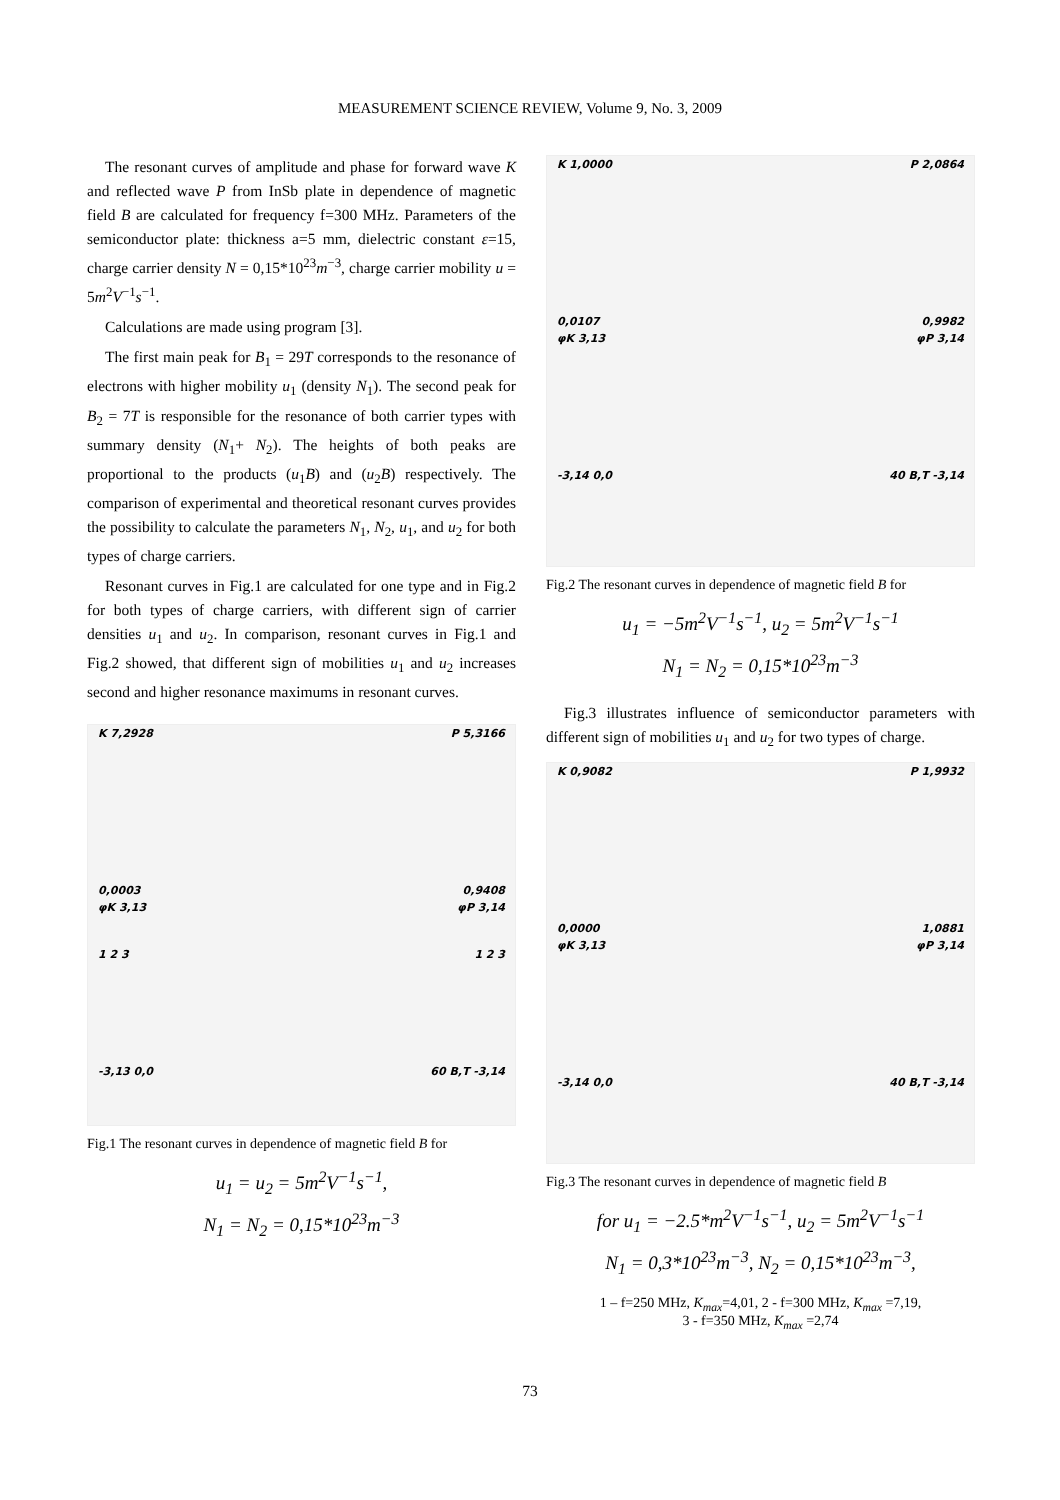MEASUREMENT SCIENCE REVIEW, Volume 9, No. 3, 2009
The resonant curves of amplitude and phase for forward wave K and reflected wave P from InSb plate in dependence of magnetic field B are calculated for frequency f=300 MHz. Parameters of the semiconductor plate: thickness a=5 mm, dielectric constant ε=15, charge carrier density N = 0,15*10<sup>23</sup>m<sup>−3</sup>, charge carrier mobility u = 5m<sup>2</sup>V<sup>−1</sup>s<sup>−1</sup>.
Calculations are made using program [3].
The first main peak for B<sub>1</sub> = 29T corresponds to the resonance of electrons with higher mobility u<sub>1</sub> (density N<sub>1</sub>). The second peak for B<sub>2</sub> = 7T is responsible for the resonance of both carrier types with summary density (N<sub>1</sub>+ N<sub>2</sub>). The heights of both peaks are proportional to the products (u<sub>1</sub>B) and (u<sub>2</sub>B) respectively. The comparison of experimental and theoretical resonant curves provides the possibility to calculate the parameters N<sub>1</sub>, N<sub>2</sub>, u<sub>1</sub>, and u<sub>2</sub> for both types of charge carriers.
Resonant curves in Fig.1 are calculated for one type and in Fig.2 for both types of charge carriers, with different sign of carrier densities u<sub>1</sub> and u<sub>2</sub>. In comparison, resonant curves in Fig.1 and Fig.2 showed, that different sign of mobilities u<sub>1</sub> and u<sub>2</sub> increases second and higher resonance maximums in resonant curves.
K 7,2928 P 5,3166
0,0003 0,9408
φK 3,13 φP 3,14
1 2 3 1 2 3
-3,13 0,0 60 B,T -3,14
Fig.1 The resonant curves in dependence of magnetic field B for
u<sub>1</sub> = u<sub>2</sub> = 5m<sup>2</sup>V<sup>−1</sup>s<sup>−1</sup>,
N<sub>1</sub> = N<sub>2</sub> = 0,15*10<sup>23</sup>m<sup>−3</sup>
K 1,0000 P 2,0864
0,0107 0,9982
φK 3,13 φP 3,14
-3,14 0,0 40 B,T -3,14
Fig.2 The resonant curves in dependence of magnetic field B for
u<sub>1</sub> = −5m<sup>2</sup>V<sup>−1</sup>s<sup>−1</sup>, u<sub>2</sub> = 5m<sup>2</sup>V<sup>−1</sup>s<sup>−1</sup>
N<sub>1</sub> = N<sub>2</sub> = 0,15*10<sup>23</sup>m<sup>−3</sup>
Fig.3 illustrates influence of semiconductor parameters with different sign of mobilities u<sub>1</sub> and u<sub>2</sub> for two types of charge.
K 0,9082 P 1,9932
0,0000 1,0881
φK 3,13 φP 3,14
-3,14 0,0 40 B,T -3,14
Fig.3 The resonant curves in dependence of magnetic field B
for u<sub>1</sub> = −2.5*m<sup>2</sup>V<sup>−1</sup>s<sup>−1</sup>, u<sub>2</sub> = 5m<sup>2</sup>V<sup>−1</sup>s<sup>−1</sup>
N<sub>1</sub> = 0,3*10<sup>23</sup>m<sup>−3</sup>, N<sub>2</sub> = 0,15*10<sup>23</sup>m<sup>−3</sup>,
1 – f=250 MHz, K<sub>max</sub>=4,01, 2 - f=300 MHz, K<sub>max</sub> =7,19,
3 - f=350 MHz, K<sub>max</sub> =2,74
73